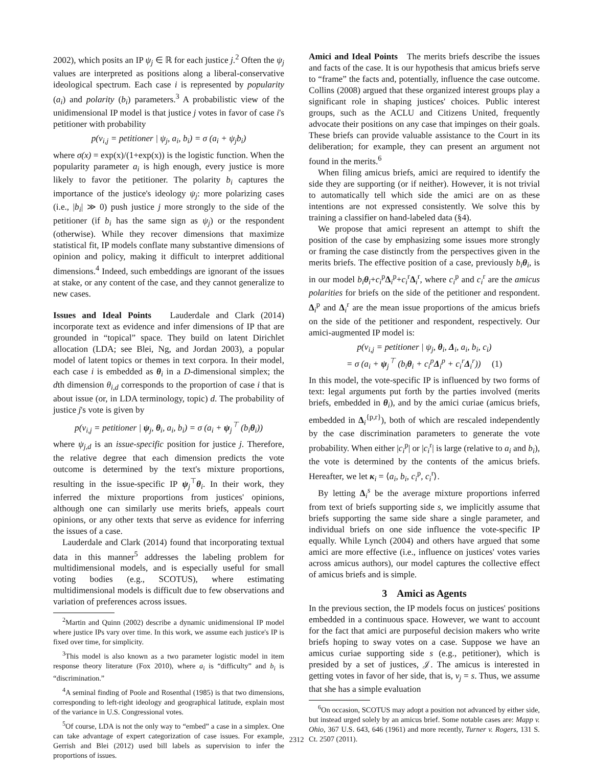2002), which posits an IP ψ<sub>j</sub> ∈ ℝ for each justice j.<sup>2</sup> Often the ψ<sub>j</sub> values are interpreted as positions along a liberal-conservative ideological spectrum. Each case i is represented by popularity (a<sub>i</sub>) and polarity (b<sub>i</sub>) parameters.<sup>3</sup> A probabilistic view of the unidimensional IP model is that justice j votes in favor of case i's petitioner with probability
p(v<sub>i,j</sub> = petitioner | ψ<sub>j</sub>, a<sub>i</sub>, b<sub>i</sub>) = σ (a<sub>i</sub> + ψ<sub>j</sub>b<sub>i</sub>)
where σ(x) = exp(x)/(1+exp(x)) is the logistic function. When the popularity parameter a<sub>i</sub> is high enough, every justice is more likely to favor the petitioner. The polarity b<sub>i</sub> captures the importance of the justice's ideology ψ<sub>j</sub>: more polarizing cases (i.e., |b<sub>i</sub>| ≫ 0) push justice j more strongly to the side of the petitioner (if b<sub>i</sub> has the same sign as ψ<sub>j</sub>) or the respondent (otherwise). While they recover dimensions that maximize statistical fit, IP models conflate many substantive dimensions of opinion and policy, making it difficult to interpret additional dimensions.<sup>4</sup> Indeed, such embeddings are ignorant of the issues at stake, or any content of the case, and they cannot generalize to new cases.
Issues and Ideal Points Lauderdale and Clark (2014) incorporate text as evidence and infer dimensions of IP that are grounded in “topical” space. They build on latent Dirichlet allocation (LDA; see Blei, Ng, and Jordan 2003), a popular model of latent topics or themes in text corpora. In their model, each case i is embedded as θ<sub>i</sub> in a D-dimensional simplex; the dth dimension θ<sub>i,d</sub> corresponds to the proportion of case i that is about issue (or, in LDA terminology, topic) d. The probability of justice j's vote is given by
p(v<sub>i,j</sub> = petitioner | ψ<sub>j</sub>, θ<sub>i</sub>, a<sub>i</sub>, b<sub>i</sub>) = σ (a<sub>i</sub> + ψ<sub>j</sub><sup>⊤</sup> (b<sub>i</sub>θ<sub>i</sub>))
where ψ<sub>j,d</sub> is an issue-specific position for justice j. Therefore, the relative degree that each dimension predicts the vote outcome is determined by the text's mixture proportions, resulting in the issue-specific IP ψ<sub>j</sub><sup>⊤</sup>θ<sub>i</sub>. In their work, they inferred the mixture proportions from justices' opinions, although one can similarly use merits briefs, appeals court opinions, or any other texts that serve as evidence for inferring the issues of a case.
Lauderdale and Clark (2014) found that incorporating textual data in this manner<sup>5</sup> addresses the labeling problem for multidimensional models, and is especially useful for small voting bodies (e.g., SCOTUS), where estimating multidimensional models is difficult due to few observations and variation of preferences across issues.
<sup>2</sup> Martin and Quinn (2002) describe a dynamic unidimensional IP model where justice IPs vary over time. In this work, we assume each justice's IP is fixed over time, for simplicity.
<sup>3</sup> This model is also known as a two parameter logistic model in item response theory literature (Fox 2010), where a<sub>i</sub> is “difficulty” and b<sub>i</sub> is “discrimination.”
<sup>4</sup> A seminal finding of Poole and Rosenthal (1985) is that two dimensions, corresponding to left-right ideology and geographical latitude, explain most of the variance in U.S. Congressional votes.
<sup>5</sup> Of course, LDA is not the only way to “embed” a case in a simplex. One can take advantage of expert categorization of case issues. For example, Gerrish and Blei (2012) used bill labels as supervision to infer the proportions of issues.
Amici and Ideal Points The merits briefs describe the issues and facts of the case. It is our hypothesis that amicus briefs serve to “frame” the facts and, potentially, influence the case outcome. Collins (2008) argued that these organized interest groups play a significant role in shaping justices' choices. Public interest groups, such as the ACLU and Citizens United, frequently advocate their positions on any case that impinges on their goals. These briefs can provide valuable assistance to the Court in its deliberation; for example, they can present an argument not found in the merits.<sup>6</sup>
When filing amicus briefs, amici are required to identify the side they are supporting (or if neither). However, it is not trivial to automatically tell which side the amici are on as these intentions are not expressed consistently. We solve this by training a classifier on hand-labeled data (§4).
We propose that amici represent an attempt to shift the position of the case by emphasizing some issues more strongly or framing the case distinctly from the perspectives given in the merits briefs. The effective position of a case, previously b<sub>i</sub> θ<sub>i</sub>, is in our model b<sub>i</sub> θ<sub>i</sub>+c<sub>i</sub><sup>p</sup>Δ<sub>i</sub><sup>p</sup>+c<sub>i</sub><sup>r</sup>Δ<sub>i</sub><sup>r</sup>, where c<sub>i</sub><sup>p</sup> and c<sub>i</sub><sup>r</sup> are the amicus polarities for briefs on the side of the petitioner and respondent. Δ<sub>i</sub><sup>p</sup> and Δ<sub>i</sub><sup>r</sup> are the mean issue proportions of the amicus briefs on the side of the petitioner and respondent, respectively. Our amici-augmented IP model is:
p(v<sub>i,j</sub> = petitioner | ψ<sub>j</sub>, θ<sub>i</sub>, Δ<sub>i</sub>, a<sub>i</sub>, b<sub>i</sub>, c<sub>i</sub>)
= σ (a<sub>i</sub> + ψ<sub>j</sub><sup>⊤</sup> (b<sub>i</sub>θ<sub>i</sub> + c<sub>i</sub><sup>p</sup>Δ<sub>i</sub><sup>p</sup> + c<sub>i</sub><sup>r</sup>Δ<sub>i</sub><sup>r</sup>)) (1)
In this model, the vote-specific IP is influenced by two forms of text: legal arguments put forth by the parties involved (merits briefs, embedded in θ<sub>i</sub>), and by the amici curiae (amicus briefs, embedded in Δ<sub>i</sub><sup>{p,r}</sup>), both of which are rescaled independently by the case discrimination parameters to generate the vote probability. When either |c<sub>i</sub><sup>p</sup>| or |c<sub>i</sub><sup>r</sup>| is large (relative to a<sub>i</sub> and b<sub>i</sub>), the vote is determined by the contents of the amicus briefs. Hereafter, we let κ<sub>i</sub> = ⟨a<sub>i</sub>, b<sub>i</sub>, c<sub>i</sub><sup>p</sup>, c<sub>i</sub><sup>r</sup>⟩.
By letting Δ<sub>i</sub><sup>s</sup> be the average mixture proportions inferred from text of briefs supporting side s, we implicitly assume that briefs supporting the same side share a single parameter, and individual briefs on one side influence the vote-specific IP equally. While Lynch (2004) and others have argued that some amici are more effective (i.e., influence on justices' votes varies across amicus authors), our model captures the collective effect of amicus briefs and is simple.
3 Amici as Agents
In the previous section, the IP models focus on justices' positions embedded in a continuous space. However, we want to account for the fact that amici are purposeful decision makers who write briefs hoping to sway votes on a case. Suppose we have an amicus curiae supporting side s (e.g., petitioner), which is presided by a set of justices, 𝒥. The amicus is interested in getting votes in favor of her side, that is, v<sub>j</sub> = s. Thus, we assume that she has a simple evaluation
<sup>6</sup> On occasion, SCOTUS may adopt a position not advanced by either side, but instead urged solely by an amicus brief. Some notable cases are: Mapp v. Ohio, 367 U.S. 643, 646 (1961) and more recently, Turner v. Rogers, 131 S. Ct. 2507 (2011).
2312